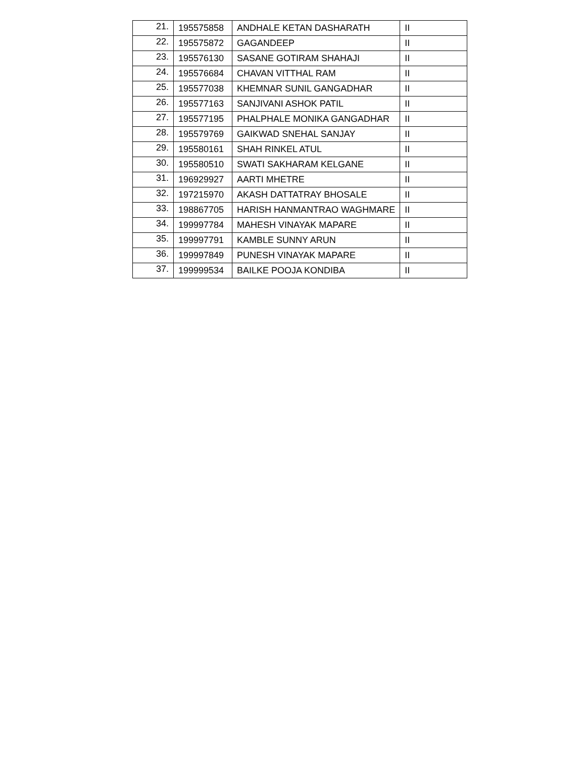| 21. | 195575858 | ANDHALE KETAN DASHARATH | II |
| 22. | 195575872 | GAGANDEEP | II |
| 23. | 195576130 | SASANE GOTIRAM SHAHAJI | II |
| 24. | 195576684 | CHAVAN VITTHAL RAM | II |
| 25. | 195577038 | KHEMNAR SUNIL GANGADHAR | II |
| 26. | 195577163 | SANJIVANI ASHOK PATIL | II |
| 27. | 195577195 | PHALPHALE MONIKA GANGADHAR | II |
| 28. | 195579769 | GAIKWAD SNEHAL SANJAY | II |
| 29. | 195580161 | SHAH RINKEL ATUL | II |
| 30. | 195580510 | SWATI SAKHARAM KELGANE | II |
| 31. | 196929927 | AARTI MHETRE | II |
| 32. | 197215970 | AKASH DATTATRAY BHOSALE | II |
| 33. | 198867705 | HARISH HANMANTRAO WAGHMARE | II |
| 34. | 199997784 | MAHESH VINAYAK MAPARE | II |
| 35. | 199997791 | KAMBLE SUNNY ARUN | II |
| 36. | 199997849 | PUNESH VINAYAK MAPARE | II |
| 37. | 199999534 | BAILKE POOJA KONDIBA | II |